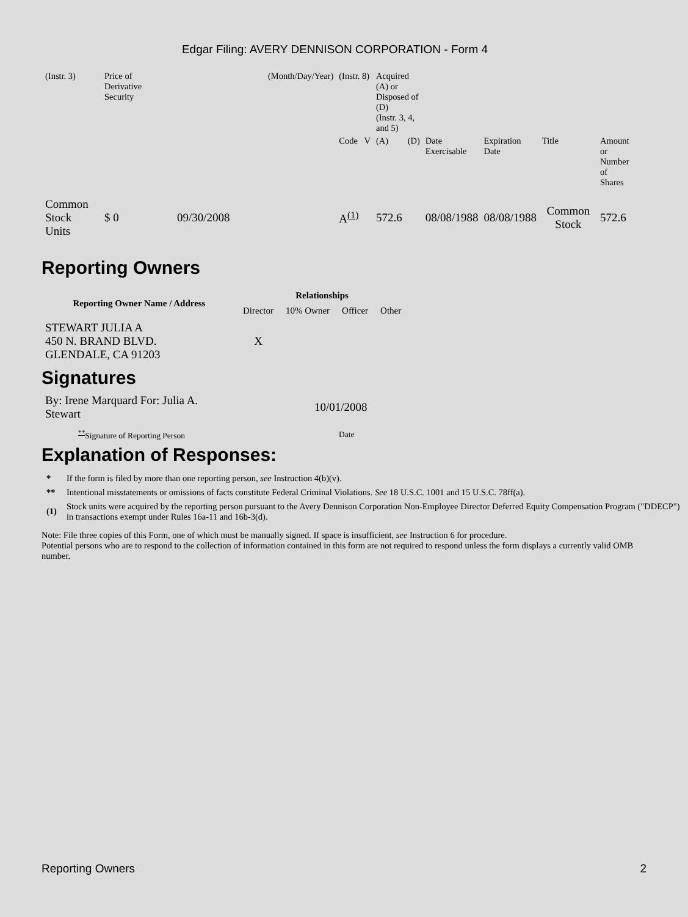Edgar Filing: AVERY DENNISON CORPORATION - Form 4
| (Instr. 3) | Price of Derivative Security | | (Month/Day/Year) | (Instr. 8) | | Acquired (A) or Disposed of (D) (Instr. 3, 4, and 5) | | | | | |
| | | | | Code | V | (A) | (D) | Date Exercisable | Expiration Date | Title | Amount or Number of Shares |
| Common Stock Units | $ 0 | 09/30/2008 | | A<sup>(1)</sup> | | 572.6 | | 08/08/1988 | 08/08/1988 | Common Stock | 572.6 |
Reporting Owners
| Reporting Owner Name / Address | Relationships | | | |
| --- | --- | --- | --- | --- |
| | Director | 10% Owner | Officer | Other |
| STEWART JULIA A 450 N. BRAND BLVD. GLENDALE, CA 91203 | X | | | |
Signatures
| By: Irene Marquard For: Julia A. Stewart | 10/01/2008 |
| <sup>**</sup> Signature of Reporting Person | Date |
Explanation of Responses:
| * | If the form is filed by more than one reporting person, see Instruction 4(b)(v). |
| ** | Intentional misstatements or omissions of facts constitute Federal Criminal Violations. See 18 U.S.C. 1001 and 15 U.S.C. 78ff(a). |
| (1) | Stock units were acquired by the reporting person pursuant to the Avery Dennison Corporation Non-Employee Director Deferred Equity Compensation Program ("DDECP") in transactions exempt under Rules 16a-11 and 16b-3(d). |
Note: File three copies of this Form, one of which must be manually signed. If space is insufficient, see Instruction 6 for procedure.
Potential persons who are to respond to the collection of information contained in this form are not required to respond unless the form displays a currently valid OMB number.
Reporting Owners 2